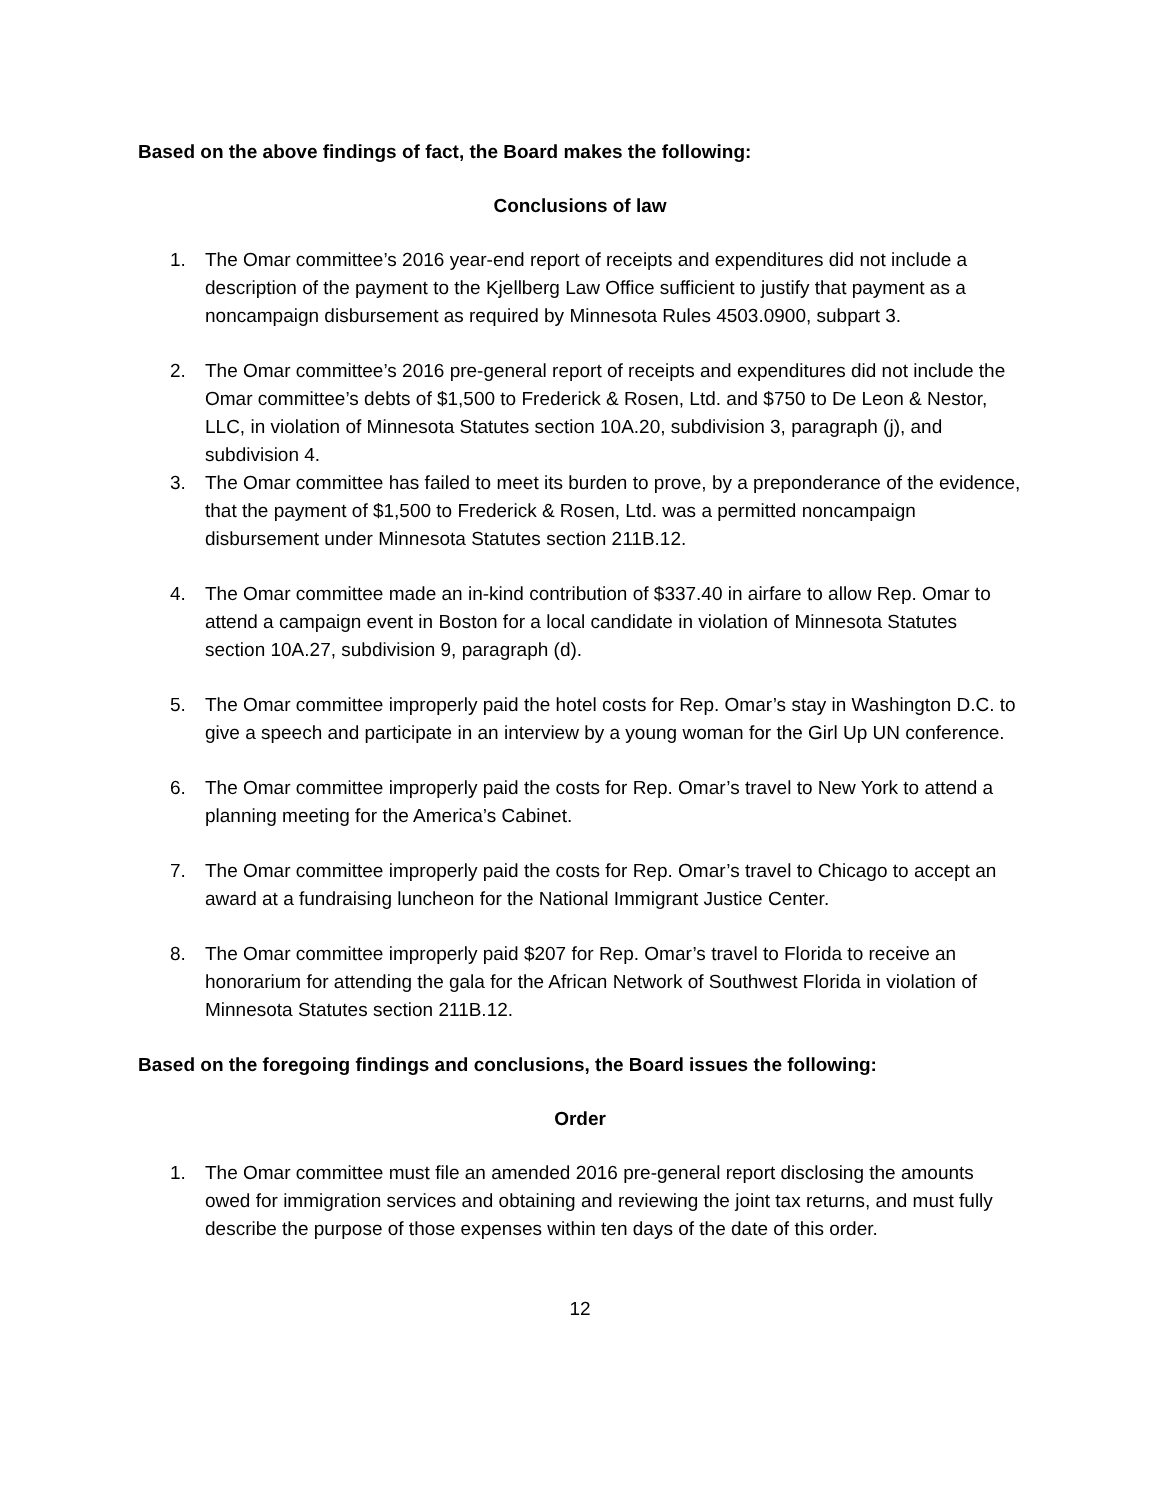Based on the above findings of fact, the Board makes the following:
Conclusions of law
1. The Omar committee’s 2016 year-end report of receipts and expenditures did not include a description of the payment to the Kjellberg Law Office sufficient to justify that payment as a noncampaign disbursement as required by Minnesota Rules 4503.0900, subpart 3.
2. The Omar committee’s 2016 pre-general report of receipts and expenditures did not include the Omar committee’s debts of $1,500 to Frederick & Rosen, Ltd. and $750 to De Leon & Nestor, LLC, in violation of Minnesota Statutes section 10A.20, subdivision 3, paragraph (j), and subdivision 4.
3. The Omar committee has failed to meet its burden to prove, by a preponderance of the evidence, that the payment of $1,500 to Frederick & Rosen, Ltd. was a permitted noncampaign disbursement under Minnesota Statutes section 211B.12.
4. The Omar committee made an in-kind contribution of $337.40 in airfare to allow Rep. Omar to attend a campaign event in Boston for a local candidate in violation of Minnesota Statutes section 10A.27, subdivision 9, paragraph (d).
5. The Omar committee improperly paid the hotel costs for Rep. Omar’s stay in Washington D.C. to give a speech and participate in an interview by a young woman for the Girl Up UN conference.
6. The Omar committee improperly paid the costs for Rep. Omar’s travel to New York to attend a planning meeting for the America’s Cabinet.
7. The Omar committee improperly paid the costs for Rep. Omar’s travel to Chicago to accept an award at a fundraising luncheon for the National Immigrant Justice Center.
8. The Omar committee improperly paid $207 for Rep. Omar’s travel to Florida to receive an honorarium for attending the gala for the African Network of Southwest Florida in violation of Minnesota Statutes section 211B.12.
Based on the foregoing findings and conclusions, the Board issues the following:
Order
1. The Omar committee must file an amended 2016 pre-general report disclosing the amounts owed for immigration services and obtaining and reviewing the joint tax returns, and must fully describe the purpose of those expenses within ten days of the date of this order.
12